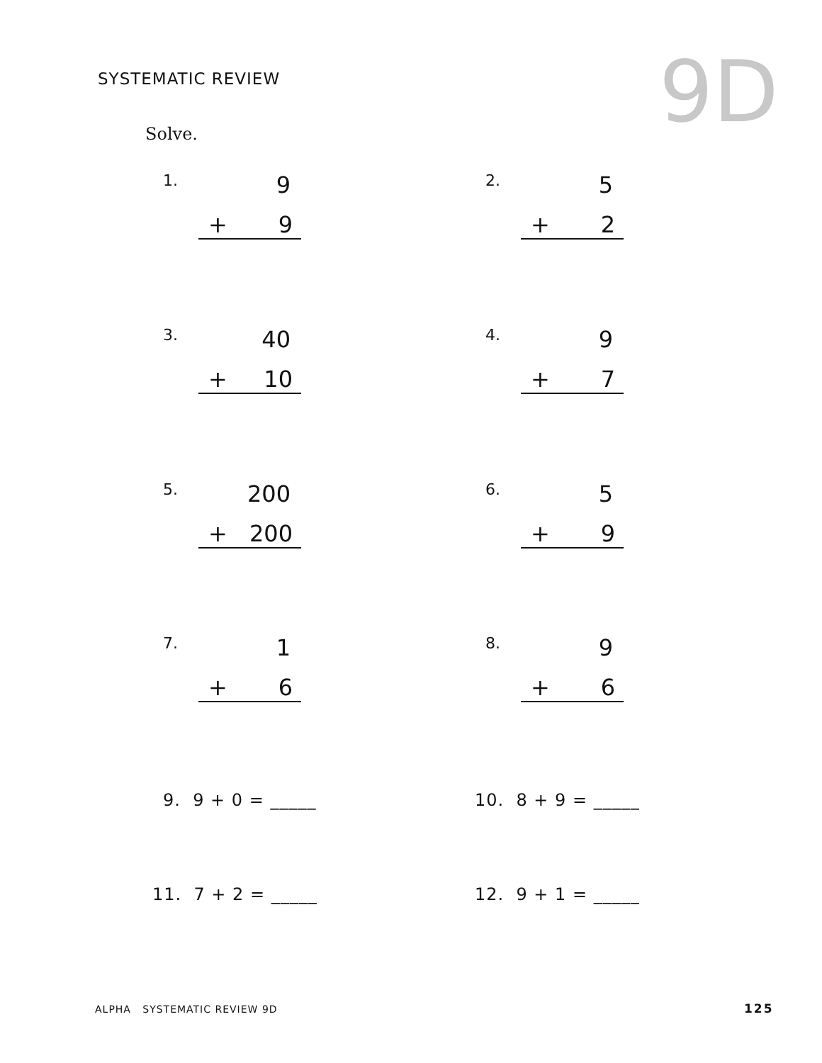SYSTEMATIC REVIEW 9D
Solve.
1. 9
+ 9
2. 5
+ 2
3. 40
+ 10
4. 9
+ 7
5. 200
+ 200
6. 5
+ 9
7. 1
+ 6
8. 9
+ 6
9. 9 + 0 = _____ 10. 8 + 9 = _____
11. 7 + 2 = _____ 12. 9 + 1 = _____
ALPHA SYSTEMATIC REVIEW 9D 125